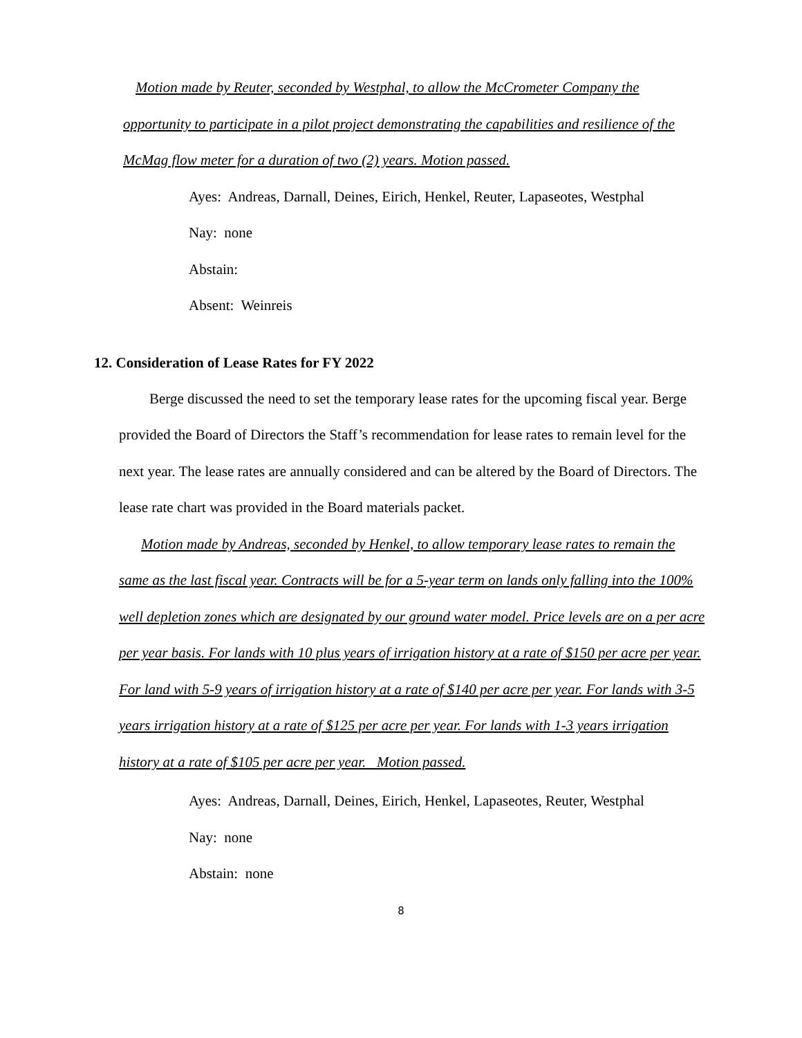Motion made by Reuter, seconded by Westphal, to allow the McCrometer Company the
opportunity to participate in a pilot project demonstrating the capabilities and resilience of the McMag flow meter for a duration of two (2) years. Motion passed.
Ayes: Andreas, Darnall, Deines, Eirich, Henkel, Reuter, Lapaseotes, Westphal
Nay: none
Abstain:
Absent: Weinreis
12. Consideration of Lease Rates for FY 2022
Berge discussed the need to set the temporary lease rates for the upcoming fiscal year. Berge provided the Board of Directors the Staff’s recommendation for lease rates to remain level for the next year. The lease rates are annually considered and can be altered by the Board of Directors. The lease rate chart was provided in the Board materials packet.
Motion made by Andreas, seconded by Henkel, to allow temporary lease rates to remain the same as the last fiscal year. Contracts will be for a 5-year term on lands only falling into the 100% well depletion zones which are designated by our ground water model. Price levels are on a per acre per year basis. For lands with 10 plus years of irrigation history at a rate of $150 per acre per year. For land with 5-9 years of irrigation history at a rate of $140 per acre per year. For lands with 3-5 years irrigation history at a rate of $125 per acre per year. For lands with 1-3 years irrigation history at a rate of $105 per acre per year. Motion passed.
Ayes: Andreas, Darnall, Deines, Eirich, Henkel, Lapaseotes, Reuter, Westphal
Nay: none
Abstain: none
8